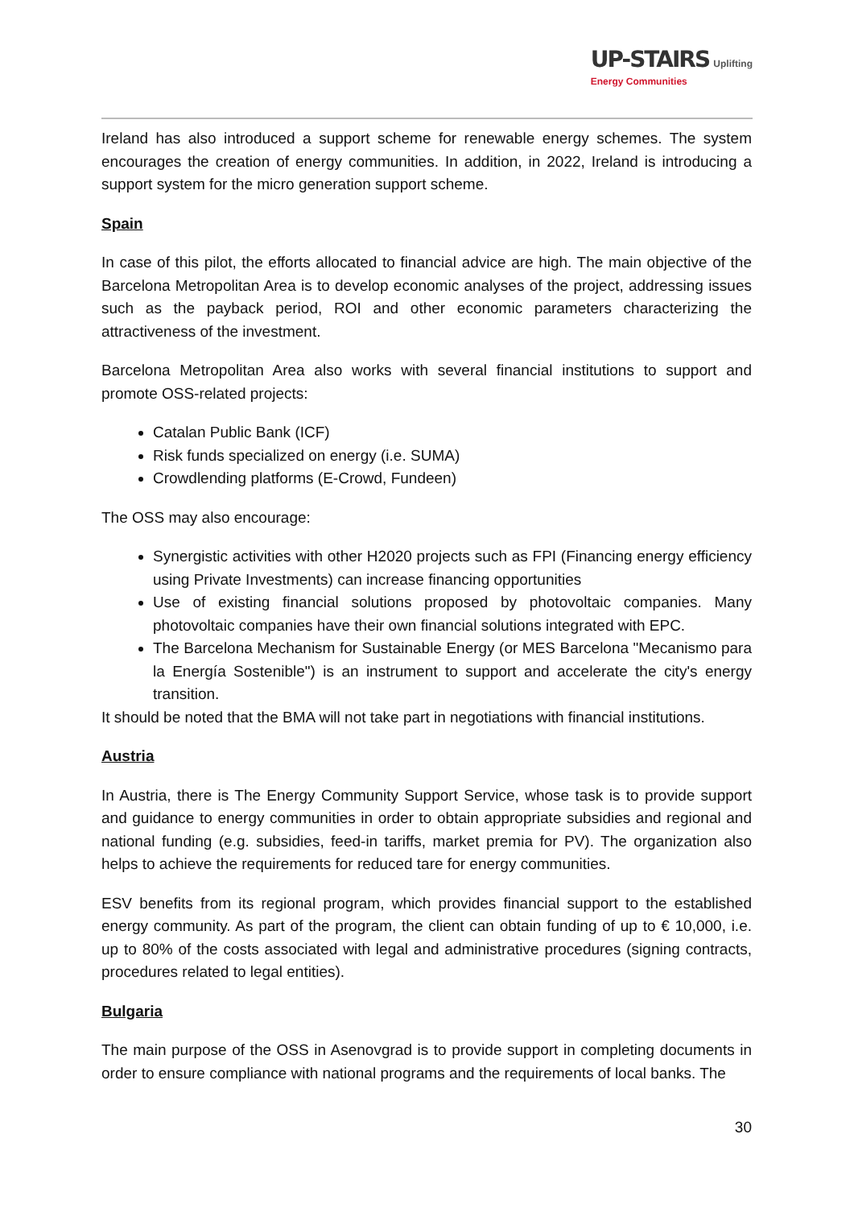UP-STAIRS Uplifting
Energy Communities
Ireland has also introduced a support scheme for renewable energy schemes. The system encourages the creation of energy communities. In addition, in 2022, Ireland is introducing a support system for the micro generation support scheme.
Spain
In case of this pilot, the efforts allocated to financial advice are high. The main objective of the Barcelona Metropolitan Area is to develop economic analyses of the project, addressing issues such as the payback period, ROI and other economic parameters characterizing the attractiveness of the investment.
Barcelona Metropolitan Area also works with several financial institutions to support and promote OSS-related projects:
Catalan Public Bank (ICF)
Risk funds specialized on energy (i.e. SUMA)
Crowdlending platforms (E-Crowd, Fundeen)
The OSS may also encourage:
Synergistic activities with other H2020 projects such as FPI (Financing energy efficiency using Private Investments) can increase financing opportunities
Use of existing financial solutions proposed by photovoltaic companies. Many photovoltaic companies have their own financial solutions integrated with EPC.
The Barcelona Mechanism for Sustainable Energy (or MES Barcelona "Mecanismo para la Energía Sostenible") is an instrument to support and accelerate the city's energy transition.
It should be noted that the BMA will not take part in negotiations with financial institutions.
Austria
In Austria, there is The Energy Community Support Service, whose task is to provide support and guidance to energy communities in order to obtain appropriate subsidies and regional and national funding (e.g. subsidies, feed-in tariffs, market premia for PV). The organization also helps to achieve the requirements for reduced tare for energy communities.
ESV benefits from its regional program, which provides financial support to the established energy community. As part of the program, the client can obtain funding of up to € 10,000, i.e. up to 80% of the costs associated with legal and administrative procedures (signing contracts, procedures related to legal entities).
Bulgaria
The main purpose of the OSS in Asenovgrad is to provide support in completing documents in order to ensure compliance with national programs and the requirements of local banks. The
30